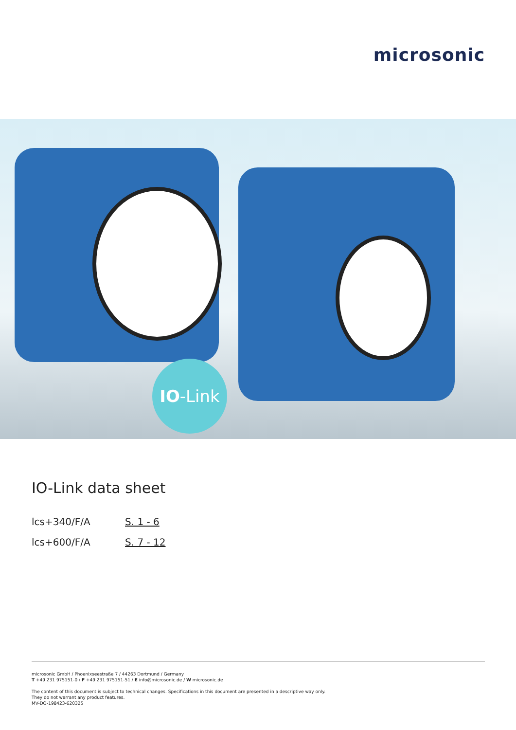microsonic
IO-Link
IO-Link data sheet
lcs+340/F/A S. 1 - 6
lcs+600/F/A S. 7 - 12
microsonic GmbH / Phoenixseestraße 7 / 44263 Dortmund / Germany
T +49 231 975151-0 / F +49 231 975151-51 / E info@microsonic.de / W microsonic.de
The content of this document is subject to technical changes. Specifications in this document are presented in a descriptive way only.
They do not warrant any product features.
MV-DO-198423-620325